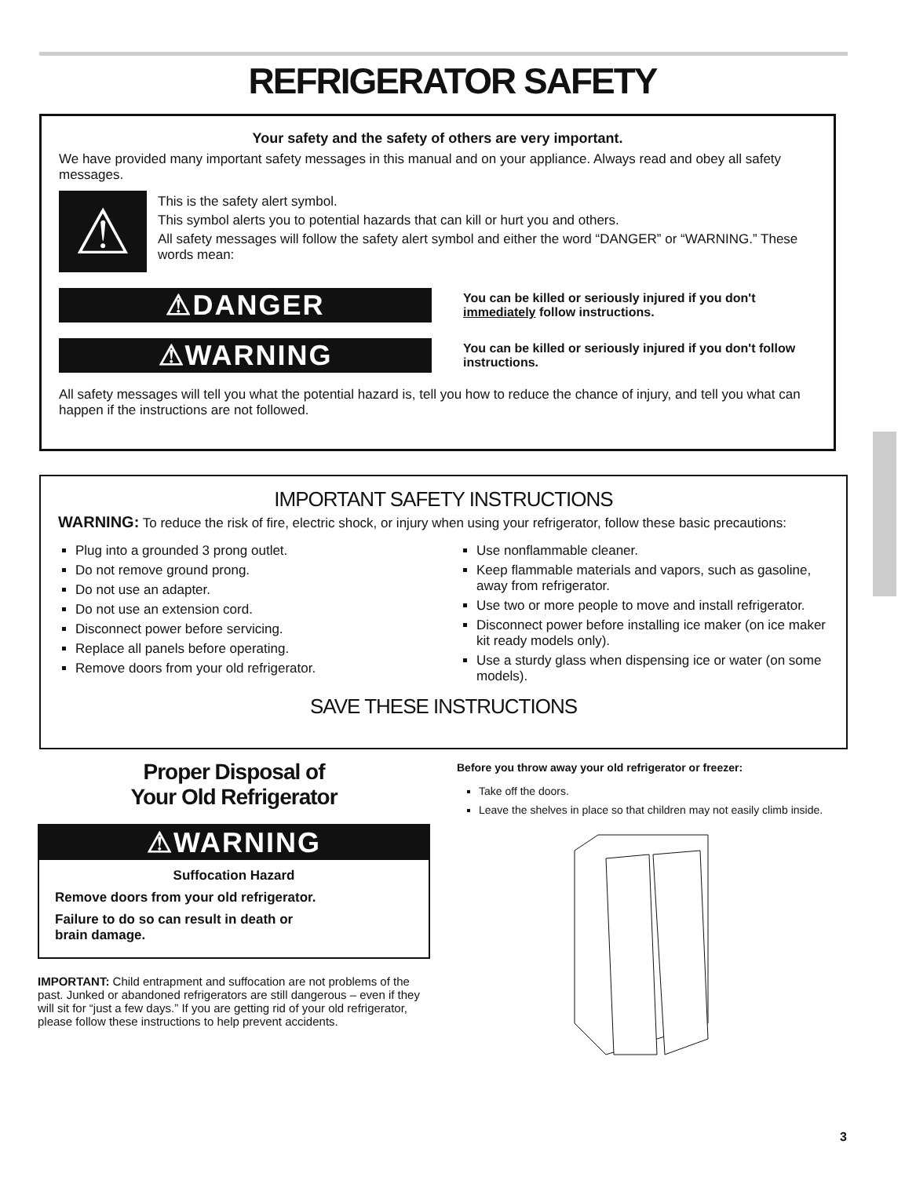REFRIGERATOR SAFETY
Your safety and the safety of others are very important.
We have provided many important safety messages in this manual and on your appliance. Always read and obey all safety messages.
⚠
This is the safety alert symbol.
This symbol alerts you to potential hazards that can kill or hurt you and others.
All safety messages will follow the safety alert symbol and either the word “DANGER” or “WARNING.” These words mean:
⚠DANGER
You can be killed or seriously injured if you don't immediately follow instructions.
⚠WARNING
You can be killed or seriously injured if you don't follow instructions.
All safety messages will tell you what the potential hazard is, tell you how to reduce the chance of injury, and tell you what can happen if the instructions are not followed.
IMPORTANT SAFETY INSTRUCTIONS
WARNING: To reduce the risk of fire, electric shock, or injury when using your refrigerator, follow these basic precautions:
Plug into a grounded 3 prong outlet.
Do not remove ground prong.
Do not use an adapter.
Do not use an extension cord.
Disconnect power before servicing.
Replace all panels before operating.
Remove doors from your old refrigerator.
Use nonflammable cleaner.
Keep flammable materials and vapors, such as gasoline, away from refrigerator.
Use two or more people to move and install refrigerator.
Disconnect power before installing ice maker (on ice maker kit ready models only).
Use a sturdy glass when dispensing ice or water (on some models).
SAVE THESE INSTRUCTIONS
Proper Disposal of
Your Old Refrigerator
⚠WARNING
Suffocation Hazard
Remove doors from your old refrigerator.
Failure to do so can result in death or
brain damage.
IMPORTANT: Child entrapment and suffocation are not problems of the past. Junked or abandoned refrigerators are still dangerous – even if they will sit for “just a few days.” If you are getting rid of your old refrigerator, please follow these instructions to help prevent accidents.
Before you throw away your old refrigerator or freezer:
Take off the doors.
Leave the shelves in place so that children may not easily climb inside.
3